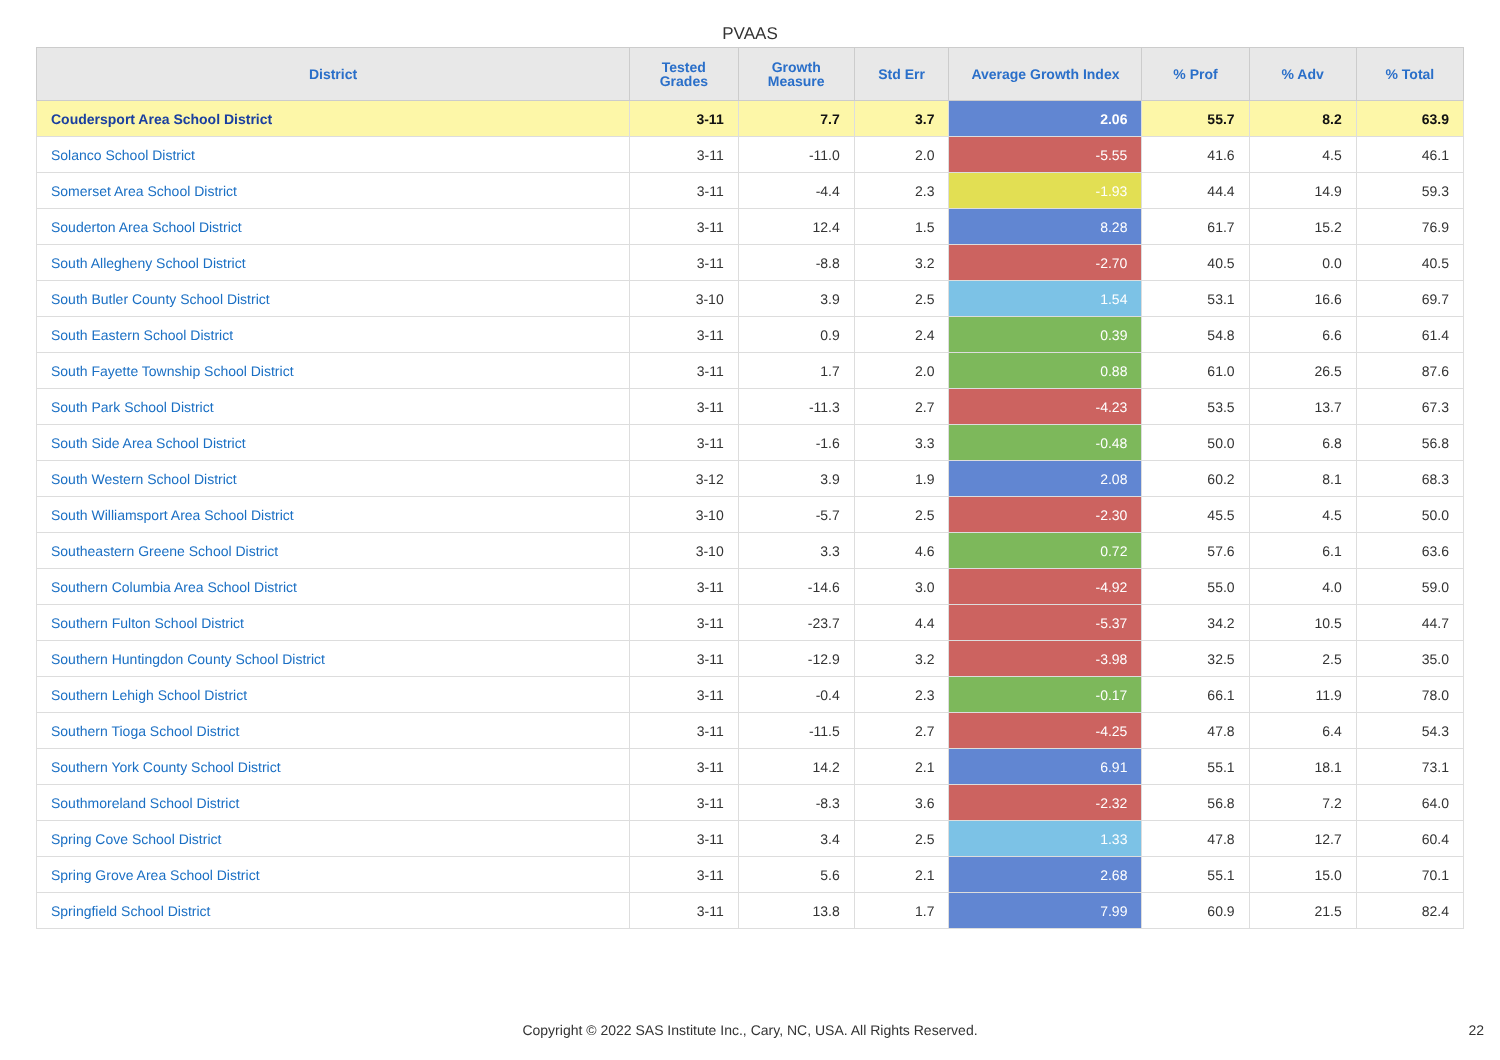PVAAS
| District | Tested Grades | Growth Measure | Std Err | Average Growth Index | % Prof | % Adv | % Total |
| --- | --- | --- | --- | --- | --- | --- | --- |
| Coudersport Area School District | 3-11 | 7.7 | 3.7 | 2.06 | 55.7 | 8.2 | 63.9 |
| Solanco School District | 3-11 | -11.0 | 2.0 | -5.55 | 41.6 | 4.5 | 46.1 |
| Somerset Area School District | 3-11 | -4.4 | 2.3 | -1.93 | 44.4 | 14.9 | 59.3 |
| Souderton Area School District | 3-11 | 12.4 | 1.5 | 8.28 | 61.7 | 15.2 | 76.9 |
| South Allegheny School District | 3-11 | -8.8 | 3.2 | -2.70 | 40.5 | 0.0 | 40.5 |
| South Butler County School District | 3-10 | 3.9 | 2.5 | 1.54 | 53.1 | 16.6 | 69.7 |
| South Eastern School District | 3-11 | 0.9 | 2.4 | 0.39 | 54.8 | 6.6 | 61.4 |
| South Fayette Township School District | 3-11 | 1.7 | 2.0 | 0.88 | 61.0 | 26.5 | 87.6 |
| South Park School District | 3-11 | -11.3 | 2.7 | -4.23 | 53.5 | 13.7 | 67.3 |
| South Side Area School District | 3-11 | -1.6 | 3.3 | -0.48 | 50.0 | 6.8 | 56.8 |
| South Western School District | 3-12 | 3.9 | 1.9 | 2.08 | 60.2 | 8.1 | 68.3 |
| South Williamsport Area School District | 3-10 | -5.7 | 2.5 | -2.30 | 45.5 | 4.5 | 50.0 |
| Southeastern Greene School District | 3-10 | 3.3 | 4.6 | 0.72 | 57.6 | 6.1 | 63.6 |
| Southern Columbia Area School District | 3-11 | -14.6 | 3.0 | -4.92 | 55.0 | 4.0 | 59.0 |
| Southern Fulton School District | 3-11 | -23.7 | 4.4 | -5.37 | 34.2 | 10.5 | 44.7 |
| Southern Huntingdon County School District | 3-11 | -12.9 | 3.2 | -3.98 | 32.5 | 2.5 | 35.0 |
| Southern Lehigh School District | 3-11 | -0.4 | 2.3 | -0.17 | 66.1 | 11.9 | 78.0 |
| Southern Tioga School District | 3-11 | -11.5 | 2.7 | -4.25 | 47.8 | 6.4 | 54.3 |
| Southern York County School District | 3-11 | 14.2 | 2.1 | 6.91 | 55.1 | 18.1 | 73.1 |
| Southmoreland School District | 3-11 | -8.3 | 3.6 | -2.32 | 56.8 | 7.2 | 64.0 |
| Spring Cove School District | 3-11 | 3.4 | 2.5 | 1.33 | 47.8 | 12.7 | 60.4 |
| Spring Grove Area School District | 3-11 | 5.6 | 2.1 | 2.68 | 55.1 | 15.0 | 70.1 |
| Springfield School District | 3-11 | 13.8 | 1.7 | 7.99 | 60.9 | 21.5 | 82.4 |
Copyright © 2022 SAS Institute Inc., Cary, NC, USA. All Rights Reserved. 22